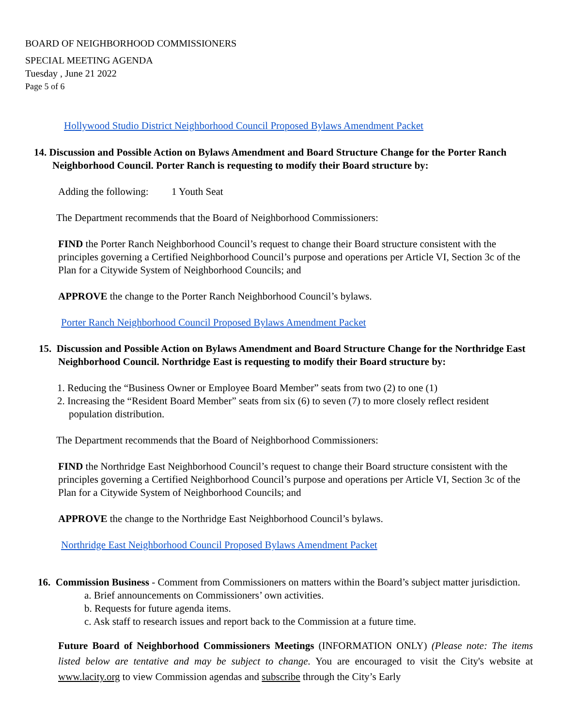BOARD OF NEIGHBORHOOD COMMISSIONERS
SPECIAL MEETING AGENDA
Tuesday , June 21 2022
Page 5 of 6
Hollywood Studio District Neighborhood Council Proposed Bylaws Amendment Packet
14. Discussion and Possible Action on Bylaws Amendment and Board Structure Change for the Porter Ranch Neighborhood Council. Porter Ranch is requesting to modify their Board structure by:
Adding the following: 1 Youth Seat
The Department recommends that the Board of Neighborhood Commissioners:
FIND the Porter Ranch Neighborhood Council’s request to change their Board structure consistent with the principles governing a Certified Neighborhood Council’s purpose and operations per Article VI, Section 3c of the Plan for a Citywide System of Neighborhood Councils; and
APPROVE the change to the Porter Ranch Neighborhood Council’s bylaws.
Porter Ranch Neighborhood Council Proposed Bylaws Amendment Packet
15. Discussion and Possible Action on Bylaws Amendment and Board Structure Change for the Northridge East Neighborhood Council. Northridge East is requesting to modify their Board structure by:
1. Reducing the “Business Owner or Employee Board Member” seats from two (2) to one (1)
2. Increasing the “Resident Board Member” seats from six (6) to seven (7) to more closely reflect resident population distribution.
The Department recommends that the Board of Neighborhood Commissioners:
FIND the Northridge East Neighborhood Council’s request to change their Board structure consistent with the principles governing a Certified Neighborhood Council’s purpose and operations per Article VI, Section 3c of the Plan for a Citywide System of Neighborhood Councils; and
APPROVE the change to the Northridge East Neighborhood Council’s bylaws.
Northridge East Neighborhood Council Proposed Bylaws Amendment Packet
16. Commission Business - Comment from Commissioners on matters within the Board’s subject matter jurisdiction.
a. Brief announcements on Commissioners’ own activities.
b. Requests for future agenda items.
c. Ask staff to research issues and report back to the Commission at a future time.
Future Board of Neighborhood Commissioners Meetings (INFORMATION ONLY) (Please note: The items listed below are tentative and may be subject to change. You are encouraged to visit the City's website at www.lacity.org to view Commission agendas and subscribe through the City’s Early